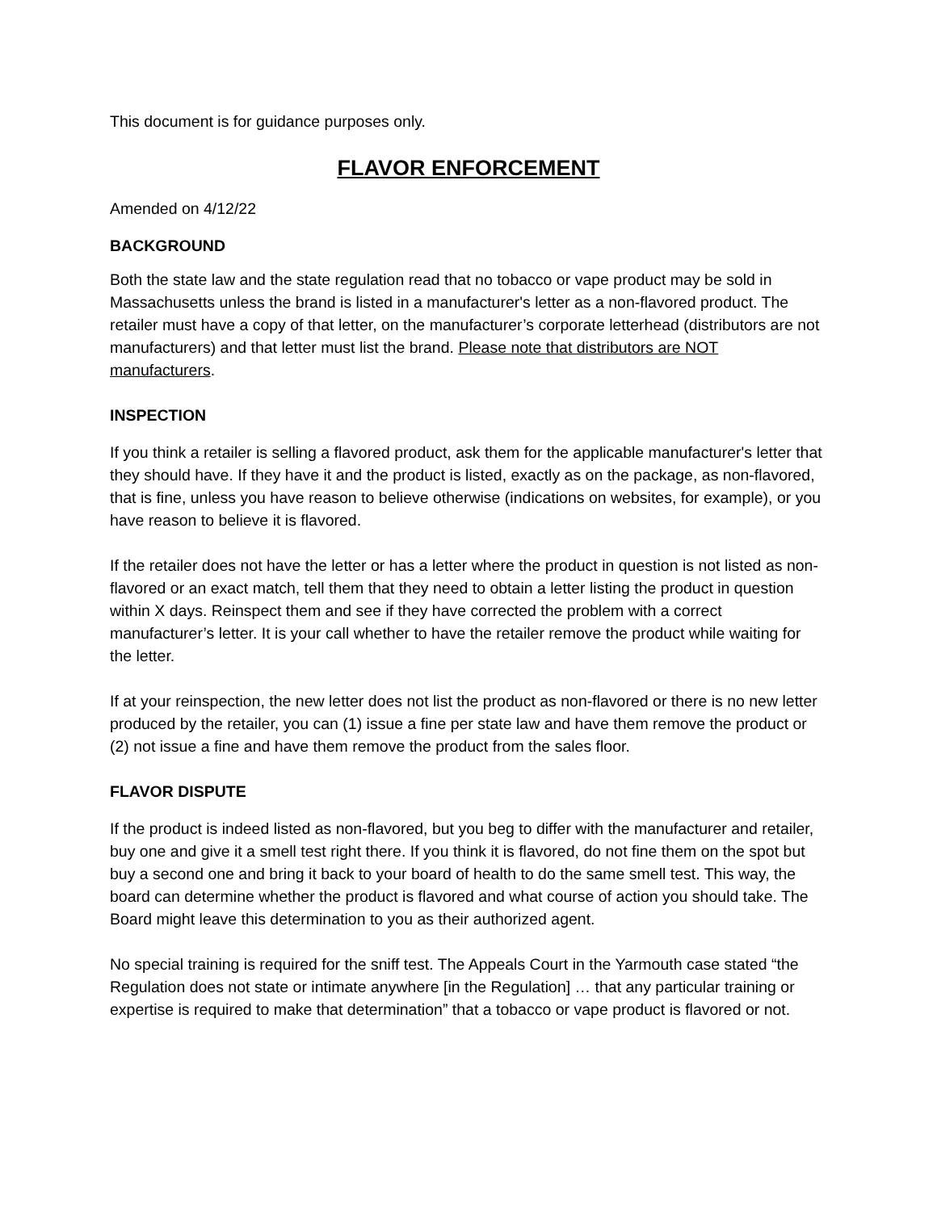This document is for guidance purposes only.
FLAVOR ENFORCEMENT
Amended on 4/12/22
BACKGROUND
Both the state law and the state regulation read that no tobacco or vape product may be sold in Massachusetts unless the brand is listed in a manufacturer's letter as a non-flavored product. The retailer must have a copy of that letter, on the manufacturer’s corporate letterhead (distributors are not manufacturers) and that letter must list the brand. Please note that distributors are NOT manufacturers.
INSPECTION
If you think a retailer is selling a flavored product, ask them for the applicable manufacturer's letter that they should have. If they have it and the product is listed, exactly as on the package, as non-flavored, that is fine, unless you have reason to believe otherwise (indications on websites, for example), or you have reason to believe it is flavored.
If the retailer does not have the letter or has a letter where the product in question is not listed as non-flavored or an exact match, tell them that they need to obtain a letter listing the product in question within X days. Reinspect them and see if they have corrected the problem with a correct manufacturer’s letter. It is your call whether to have the retailer remove the product while waiting for the letter.
If at your reinspection, the new letter does not list the product as non-flavored or there is no new letter produced by the retailer, you can (1) issue a fine per state law and have them remove the product or (2) not issue a fine and have them remove the product from the sales floor.
FLAVOR DISPUTE
If the product is indeed listed as non-flavored, but you beg to differ with the manufacturer and retailer, buy one and give it a smell test right there. If you think it is flavored, do not fine them on the spot but buy a second one and bring it back to your board of health to do the same smell test. This way, the board can determine whether the product is flavored and what course of action you should take. The Board might leave this determination to you as their authorized agent.
No special training is required for the sniff test. The Appeals Court in the Yarmouth case stated “the Regulation does not state or intimate anywhere [in the Regulation] … that any particular training or expertise is required to make that determination” that a tobacco or vape product is flavored or not.